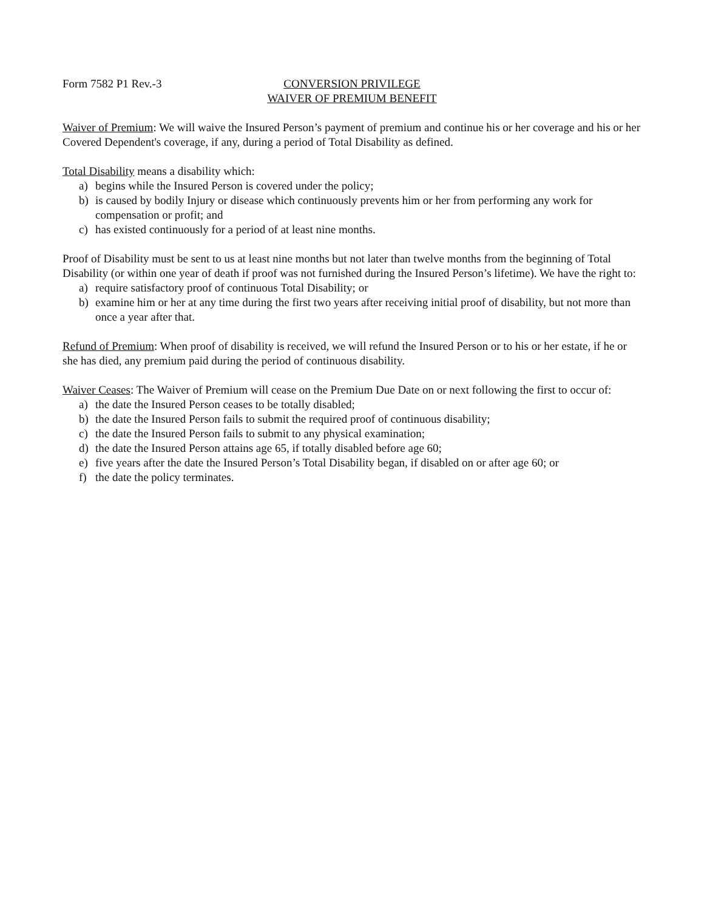Form 7582 P1 Rev.-3 CONVERSION PRIVILEGE
WAIVER OF PREMIUM BENEFIT
Waiver of Premium: We will waive the Insured Person’s payment of premium and continue his or her coverage and his or her Covered Dependent's coverage, if any, during a period of Total Disability as defined.
Total Disability means a disability which:
a) begins while the Insured Person is covered under the policy;
b) is caused by bodily Injury or disease which continuously prevents him or her from performing any work for compensation or profit; and
c) has existed continuously for a period of at least nine months.
Proof of Disability must be sent to us at least nine months but not later than twelve months from the beginning of Total Disability (or within one year of death if proof was not furnished during the Insured Person’s lifetime). We have the right to:
a) require satisfactory proof of continuous Total Disability; or
b) examine him or her at any time during the first two years after receiving initial proof of disability, but not more than once a year after that.
Refund of Premium: When proof of disability is received, we will refund the Insured Person or to his or her estate, if he or she has died, any premium paid during the period of continuous disability.
Waiver Ceases: The Waiver of Premium will cease on the Premium Due Date on or next following the first to occur of:
a) the date the Insured Person ceases to be totally disabled;
b) the date the Insured Person fails to submit the required proof of continuous disability;
c) the date the Insured Person fails to submit to any physical examination;
d) the date the Insured Person attains age 65, if totally disabled before age 60;
e) five years after the date the Insured Person’s Total Disability began, if disabled on or after age 60; or
f) the date the policy terminates.